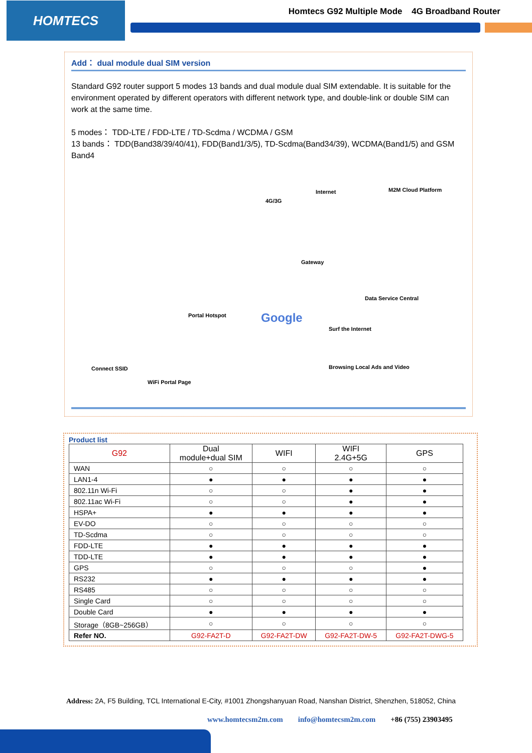HOMTECS
Homtecs G92 Multiple Mode 4G Broadband Router
Add： dual module dual SIM version
Standard G92 router support 5 modes 13 bands and dual module dual SIM extendable. It is suitable for the environment operated by different operators with different network type, and double-link or double SIM can work at the same time.
5 modes： TDD-LTE / FDD-LTE / TD-Scdma / WCDMA / GSM
13 bands： TDD(Band38/39/40/41), FDD(Band1/3/5), TD-Scdma(Band34/39), WCDMA(Band1/5) and GSM Band4
4G/3G
Internet M2M Cloud Platform
Gateway
Data Service Central
Portal Hotspot Google
Surf the Internet
Connect SSID Browsing Local Ads and Video
WiFi Portal Page
Product list
| G92 | Dual module+dual SIM | WIFI | WIFI 2.4G+5G | GPS |
| --- | --- | --- | --- | --- |
| WAN | ○ | ○ | ○ | ○ |
| LAN1-4 | ● | ● | ● | ● |
| 802.11n Wi-Fi | ○ | ○ | ● | ● |
| 802.11ac Wi-Fi | ○ | ○ | ● | ● |
| HSPA+ | ● | ● | ● | ● |
| EV-DO | ○ | ○ | ○ | ○ |
| TD-Scdma | ○ | ○ | ○ | ○ |
| FDD-LTE | ● | ● | ● | ● |
| TDD-LTE | ● | ● | ● | ● |
| GPS | ○ | ○ | ○ | ● |
| RS232 | ● | ● | ● | ● |
| RS485 | ○ | ○ | ○ | ○ |
| Single Card | ○ | ○ | ○ | ○ |
| Double Card | ● | ● | ● | ● |
| Storage（8GB~256GB） | ○ | ○ | ○ | ○ |
| Refer NO. | G92-FA2T-D | G92-FA2T-DW | G92-FA2T-DW-5 | G92-FA2T-DWG-5 |
Address: 2A, F5 Building, TCL International E-City, #1001 Zhongshanyuan Road, Nanshan District, Shenzhen, 518052, China
www.homtecsm2m.com info@homtecsm2m.com +86 (755) 23903495